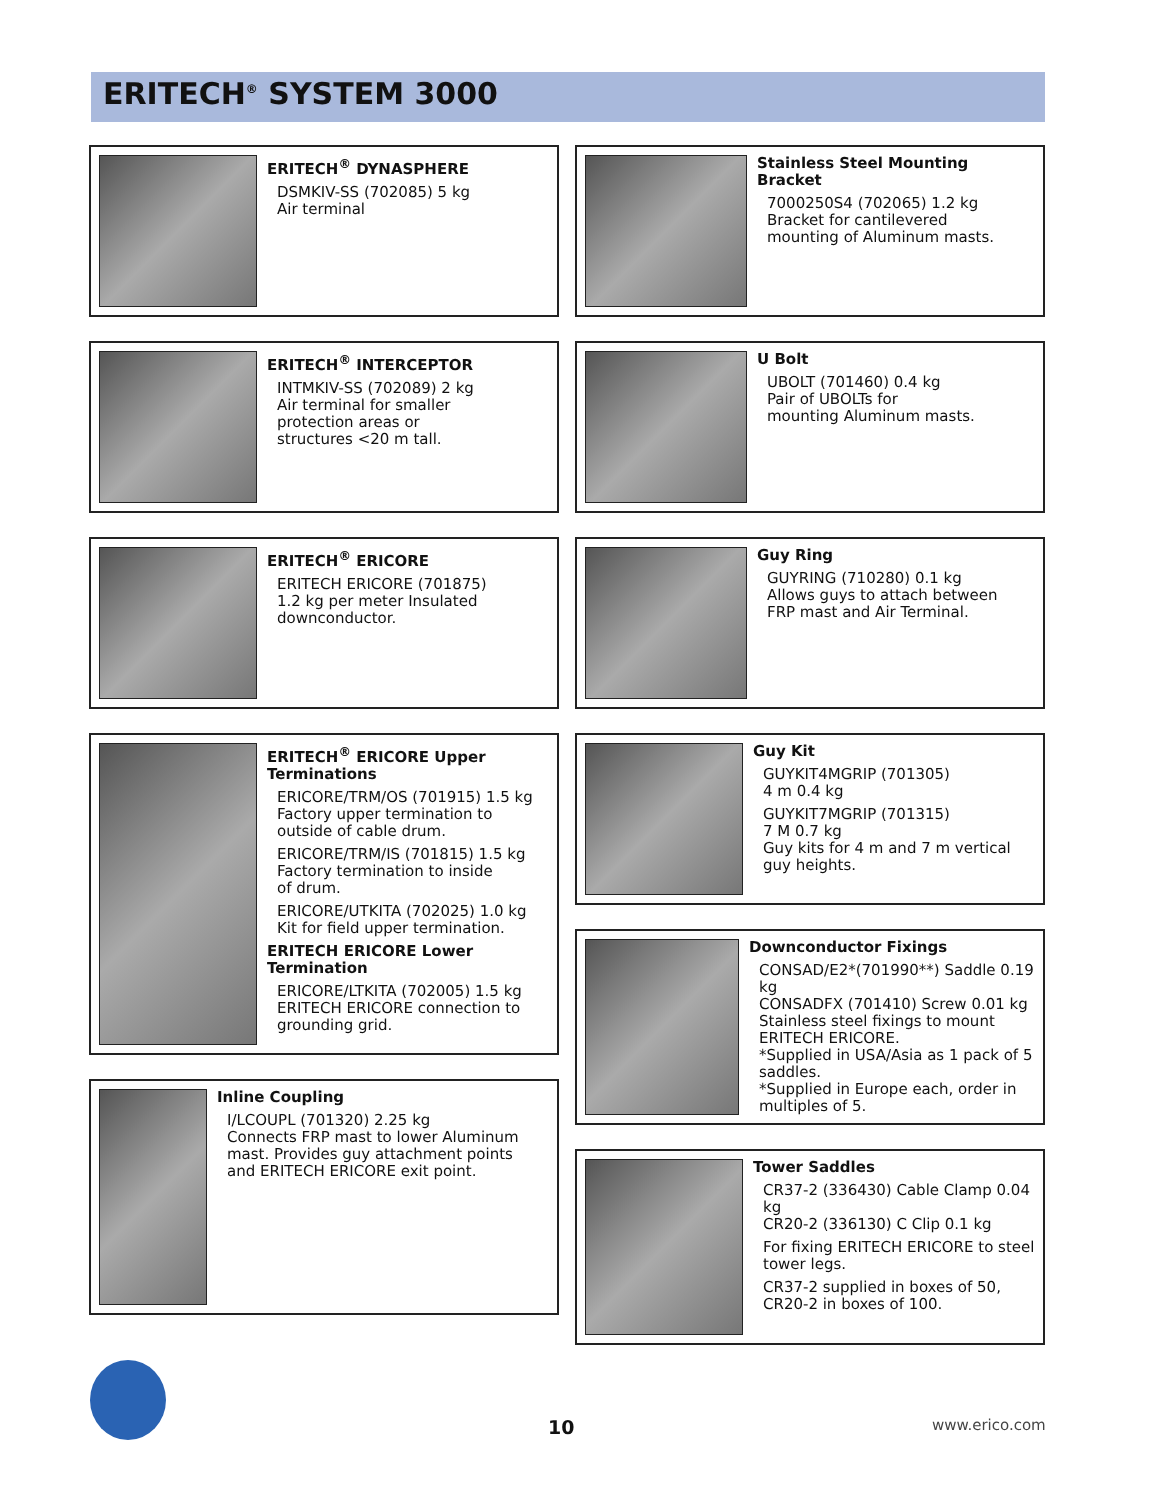ERITECH<sup>®</sup> SYSTEM 3000
ERITECH<sup>®</sup> DYNASPHERE
DSMKIV-SS (702085) 5 kg
Air terminal
ERITECH<sup>®</sup> INTERCEPTOR
INTMKIV-SS (702089) 2 kg
Air terminal for smaller
protection areas or
structures <20 m tall.
ERITECH<sup>®</sup> ERICORE
ERITECH ERICORE (701875)
1.2 kg per meter Insulated
downconductor.
ERITECH<sup>®</sup> ERICORE Upper Terminations
ERICORE/TRM/OS (701915) 1.5 kg
Factory upper termination to
outside of cable drum.
ERICORE/TRM/IS (701815) 1.5 kg
Factory termination to inside
of drum.
ERICORE/UTKITA (702025) 1.0 kg
Kit for field upper termination.
ERITECH ERICORE Lower Termination
ERICORE/LTKITA (702005) 1.5 kg
ERITECH ERICORE connection to
grounding grid.
Inline Coupling
I/LCOUPL (701320) 2.25 kg
Connects FRP mast to lower Aluminum
mast. Provides guy attachment points
and ERITECH ERICORE exit point.
Stainless Steel Mounting Bracket
7000250S4 (702065) 1.2 kg
Bracket for cantilevered
mounting of Aluminum masts.
U Bolt
UBOLT (701460) 0.4 kg
Pair of UBOLTs for
mounting Aluminum masts.
Guy Ring
GUYRING (710280) 0.1 kg
Allows guys to attach between
FRP mast and Air Terminal.
Guy Kit
GUYKIT4MGRIP (701305)
4 m 0.4 kg
GUYKIT7MGRIP (701315)
7 M 0.7 kg
Guy kits for 4 m and 7 m vertical
guy heights.
Downconductor Fixings
CONSAD/E2*(701990**) Saddle 0.19 kg
CONSADFX (701410) Screw 0.01 kg
Stainless steel fixings to mount
ERITECH ERICORE.
*Supplied in USA/Asia as 1 pack of 5 saddles.
*Supplied in Europe each, order in multiples of 5.
Tower Saddles
CR37-2 (336430) Cable Clamp 0.04 kg
CR20-2 (336130) C Clip 0.1 kg
For fixing ERITECH ERICORE to steel
tower legs.
CR37-2 supplied in boxes of 50,
CR20-2 in boxes of 100.
10 www.erico.com